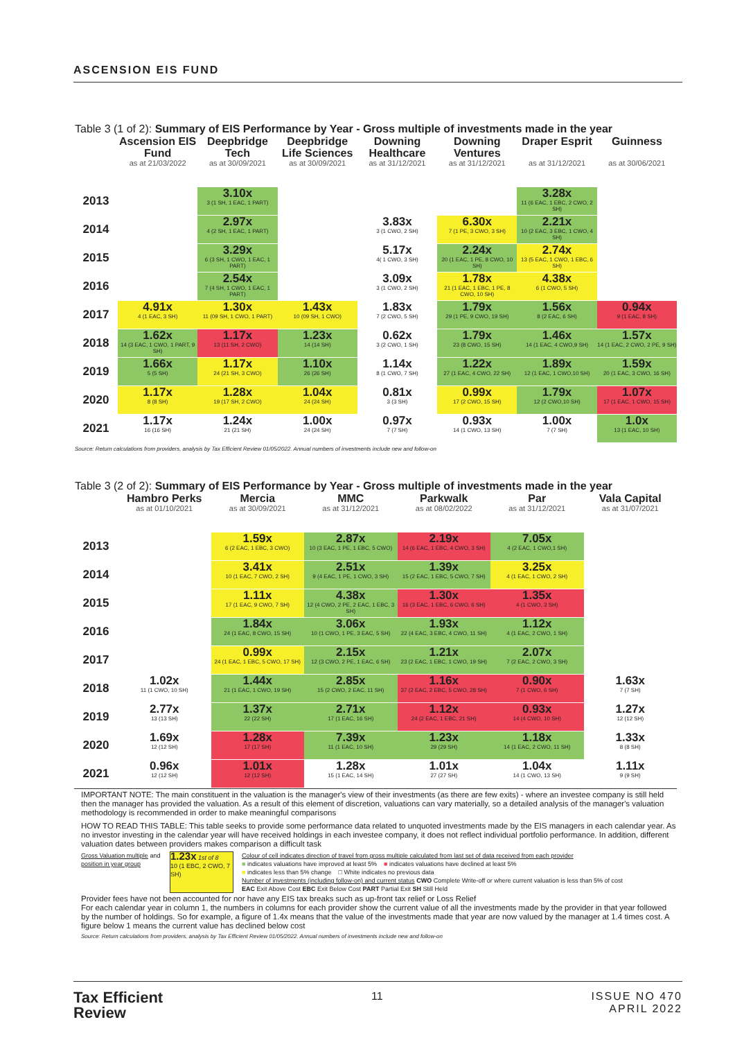ASCENSION EIS FUND
Table 3 (1 of 2): Summary of EIS Performance by Year - Gross multiple of investments made in the year
| | Ascension EIS Fund | Deepbridge Tech | Deepbridge Life Sciences | Downing Healthcare | Downing Ventures | Draper Esprit | Guinness |
| --- | --- | --- | --- | --- | --- | --- | --- |
| | as at 21/03/2022 | as at 30/09/2021 | as at 30/09/2021 | as at 31/12/2021 | as at 31/12/2021 | as at 31/12/2021 | as at 30/06/2021 |
| 2013 | | 3.10x 3 (1 SH, 1 EAC, 1 PART) | | | | 3.28x 11 (6 EAC, 1 EBC, 2 CWO, 2 SH) | |
| 2014 | | 2.97x 4 (2 SH, 1 EAC, 1 PART) | | 3.83x 3 (1 CWO, 2 SH) | 6.30x 7 (1 PE, 3 CWO, 3 SH) | 2.21x 10 (2 EAC, 3 EBC, 1 CWO, 4 SH) | |
| 2015 | | 3.29x 6 (3 SH, 1 CWO, 1 EAC, 1 PART) | | 5.17x 4( 1 CWO, 3 SH) | 2.24x 20 (1 EAC, 1 PE, 8 CWO, 10 SH) | 2.74x 13 (5 EAC, 1 CWO, 1 EBC, 6 SH) | |
| 2016 | | 2.54x 7 (4 SH, 1 CWO, 1 EAC, 1 PART) | | 3.09x 3 (1 CWO, 2 SH) | 1.78x 21 (1 EAC, 1 EBC, 1 PE, 8 CWO, 10 SH) | 4.38x 6 (1 CWO, 5 SH) | |
| 2017 | 4.91x 4 (1 EAC, 3 SH) | 1.30x 11 (09 SH, 1 CWO, 1 PART) | 1.43x 10 (09 SH, 1 CWO) | 1.83x 7 (2 CWO, 5 SH) | 1.79x 29 (1 PE, 9 CWO, 19 SH) | 1.56x 8 (2 EAC, 6 SH) | 0.94x 9 (1 EAC, 8 SH) |
| 2018 | 1.62x 14 (3 EAC, 1 CWO, 1 PART, 9 SH) | 1.17x 13 (11 SH, 2 CWO) | 1.23x 14 (14 SH) | 0.62x 3 (2 CWO, 1 SH) | 1.79x 23 (8 CWO, 15 SH) | 1.46x 14 (1 EAC, 4 CWO,9 SH) | 1.57x 14 (1 EAC, 2 CWO, 2 PE, 9 SH) |
| 2019 | 1.66x 5 (5 SH) | 1.17x 24 (21 SH, 3 CWO) | 1.10x 26 (26 SH) | 1.14x 8 (1 CWO, 7 SH) | 1.22x 27 (1 EAC, 4 CWO, 22 SH) | 1.89x 12 (1 EAC, 1 CWO,10 SH) | 1.59x 20 (1 EAC, 3 CWO, 16 SH) |
| 2020 | 1.17x 8 (8 SH) | 1.28x 19 (17 SH, 2 CWO) | 1.04x 24 (24 SH) | 0.81x 3 (3 SH) | 0.99x 17 (2 CWO, 15 SH) | 1.79x 12 (2 CWO,10 SH) | 1.07x 17 (1 EAC, 1 CWO, 15 SH) |
| 2021 | 1.17x 16 (16 SH) | 1.24x 21 (21 SH) | 1.00x 24 (24 SH) | 0.97x 7 (7 SH) | 0.93x 14 (1 CWO, 13 SH) | 1.00x 7 (7 SH) | 1.0x 13 (1 EAC, 10 SH) |
Source: Return calculations from providers, analysis by Tax Efficient Review 01/05/2022. Annual numbers of investments include new and follow-on
Table 3 (2 of 2): Summary of EIS Performance by Year - Gross multiple of investments made in the year
| | Hambro Perks | Mercia | MMC | Parkwalk | Par | Vala Capital |
| --- | --- | --- | --- | --- | --- | --- |
| | as at 01/10/2021 | as at 30/09/2021 | as at 31/12/2021 | as at 08/02/2022 | as at 31/12/2021 | as at 31/07/2021 |
| 2013 | | 1.59x 6 (2 EAC, 1 EBC, 3 CWO) | 2.87x 10 (3 EAC, 1 PE, 1 EBC, 5 CWO) | 2.19x 14 (6 EAC, 1 EBC, 4 CWO, 3 SH) | 7.05x 4 (2 EAC, 1 CWO,1 SH) | |
| 2014 | | 3.41x 10 (1 EAC, 7 CWO, 2 SH) | 2.51x 9 (4 EAC, 1 PE, 1 CWO, 3 SH) | 1.39x 15 (2 EAC, 1 EBC, 5 CWO, 7 SH) | 3.25x 4 (1 EAC, 1 CWO, 2 SH) | |
| 2015 | | 1.11x 17 (1 EAC, 9 CWO, 7 SH) | 4.38x 12 (4 CWO, 2 PE, 2 EAC, 1 EBC, 3 SH) | 1.30x 16 (3 EAC, 1 EBC, 6 CWO, 6 SH) | 1.35x 4 (1 CWO, 3 SH) | |
| 2016 | | 1.84x 24 (1 EAC, 8 CWO, 15 SH) | 3.06x 10 (1 CWO, 1 PE, 3 EAC, 5 SH) | 1.93x 22 (4 EAC, 3 EBC, 4 CWO, 11 SH) | 1.12x 4 (1 EAC, 2 CWO, 1 SH) | |
| 2017 | | 0.99x 24 (1 EAC, 1 EBC, 5 CWO, 17 SH) | 2.15x 12 (3 CWO, 2 PE, 1 EAC, 6 SH) | 1.21x 23 (2 EAC, 1 EBC, 1 CWO, 19 SH) | 2.07x 7 (2 EAC, 2 CWO, 3 SH) | |
| 2018 | 1.02x 11 (1 CWO, 10 SH) | 1.44x 21 (1 EAC, 1 CWO, 19 SH) | 2.85x 15 (2 CWO, 2 EAC, 11 SH) | 1.16x 37 (2 EAC, 2 EBC, 5 CWO, 28 SH) | 0.90x 7 (1 CWO, 6 SH) | 1.63x 7 (7 SH) |
| 2019 | 2.77x 13 (13 SH) | 1.37x 22 (22 SH) | 2.71x 17 (1 EAC, 16 SH) | 1.12x 24 (2 EAC, 1 EBC, 21 SH) | 0.93x 14 (4 CWO, 10 SH) | 1.27x 12 (12 SH) |
| 2020 | 1.69x 12 (12 SH) | 1.28x 17 (17 SH) | 7.39x 11 (1 EAC, 10 SH) | 1.23x 29 (29 SH) | 1.18x 14 (1 EAC, 2 CWO, 11 SH) | 1.33x 8 (8 SH) |
| 2021 | 0.96x 12 (12 SH) | 1.01x 12 (12 SH) | 1.28x 15 (1 EAC, 14 SH) | 1.01x 27 (27 SH) | 1.04x 14 (1 CWO, 13 SH) | 1.11x 9 (9 SH) |
IMPORTANT NOTE: The main constituent in the valuation is the manager's view of their investments (as there are few exits) - where an investee company is still held then the manager has provided the valuation. As a result of this element of discretion, valuations can vary materially, so a detailed analysis of the manager's valuation methodology is recommended in order to make meaningful comparisons
HOW TO READ THIS TABLE: This table seeks to provide some performance data related to unquoted investments made by the EIS managers in each calendar year. As no investor investing in the calendar year will have received holdings in each investee company, it does not reflect individual portfolio performance. In addition, different valuation dates between providers makes comparison a difficult task
Gross Valuation multiple and position in year group
1.23x 1st of 8
10 (1 EBC, 2 CWO, 7 SH)
Colour of cell indicates direction of travel from gross multiple calculated from last set of data received from each provider
■ indicates valuations have improved at least 5% ■ indicates valuations have declined at least 5%
■ indicates less than 5% change □ White indicates no previous data
Number of investments (including follow-on) and current status CWO Complete Write-off or where current valuation is less than 5% of cost
EAC Exit Above Cost EBC Exit Below Cost PART Partial Exit SH Still Held
Provider fees have not been accounted for nor have any EIS tax breaks such as up-front tax relief or Loss Relief
For each calendar year in column 1, the numbers in columns for each provider show the current value of all the investments made by the provider in that year followed by the number of holdings. So for example, a figure of 1.4x means that the value of the investments made that year are now valued by the manager at 1.4 times cost. A figure below 1 means the current value has declined below cost
Source: Return calculations from providers, analysis by Tax Efficient Review 01/05/2022. Annual numbers of investments include new and follow-on
Tax Efficient
Review
11 ISSUE NO 470
APRIL 2022